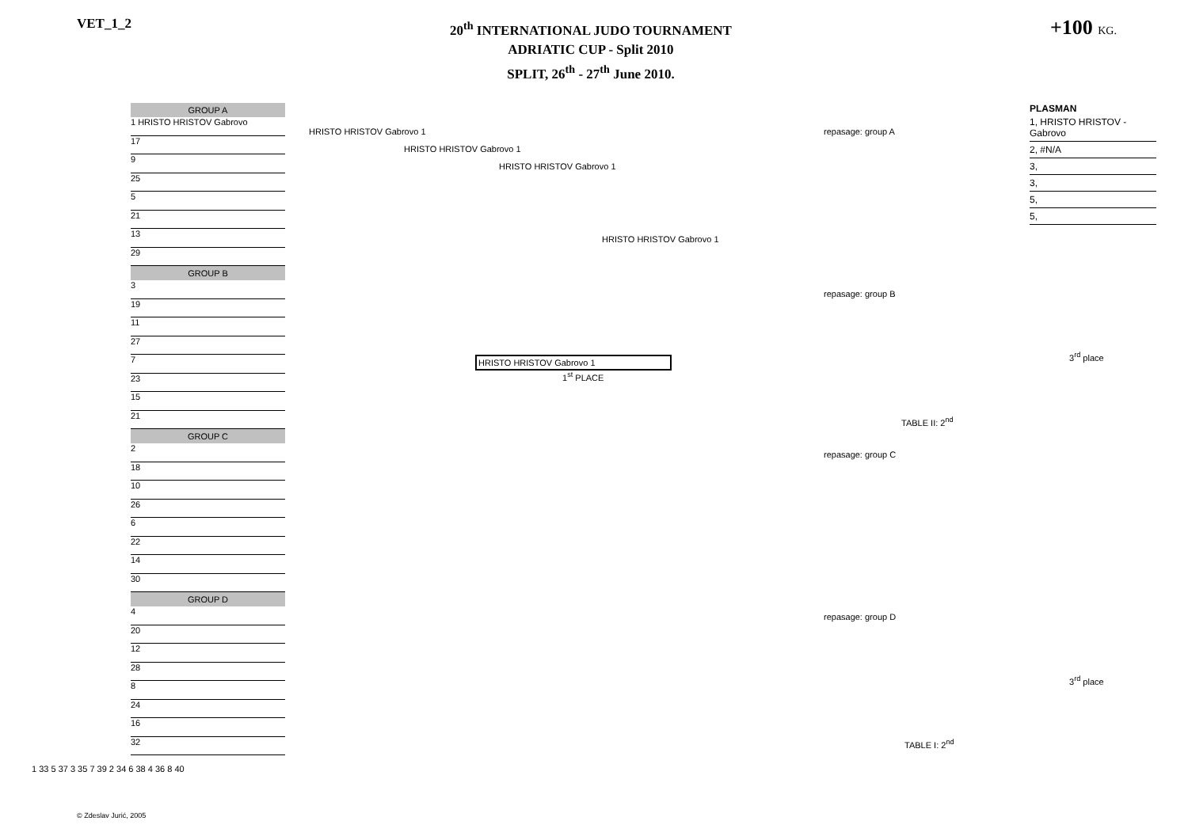VET_1_2
20<sup>th</sup> INTERNATIONAL JUDO TOURNAMENT
ADRIATIC CUP - Split 2010
SPLIT, 26<sup>th</sup> - 27<sup>th</sup> June 2010.
+100 KG.
GROUP A
1 HRISTO HRISTOV Gabrovo
17
9
25
5
21
13
29
GROUP B
3
19
11
27
7
23
15
21
GROUP C
2
18
10
26
6
22
14
30
GROUP D
4
20
12
28
8
24
16
32
1 33 5 37 3 35 7 39 2 34 6 38 4 36 8 40
HRISTO HRISTOV Gabrovo 1
HRISTO HRISTOV Gabrovo 1
HRISTO HRISTOV Gabrovo 1
HRISTO HRISTOV Gabrovo 1
HRISTO HRISTOV Gabrovo 1
1<sup>st</sup> PLACE
PLASMAN
1, HRISTO HRISTOV - Gabrovo
2, #N/A
3,
3,
5,
5,
repasage: group A
repasage: group B
TABLE II: 2<sup>nd</sup>
repasage: group C
repasage: group D
TABLE I: 2<sup>nd</sup>
3<sup>rd</sup> place
3<sup>rd</sup> place
© Zdeslav Jurić, 2005